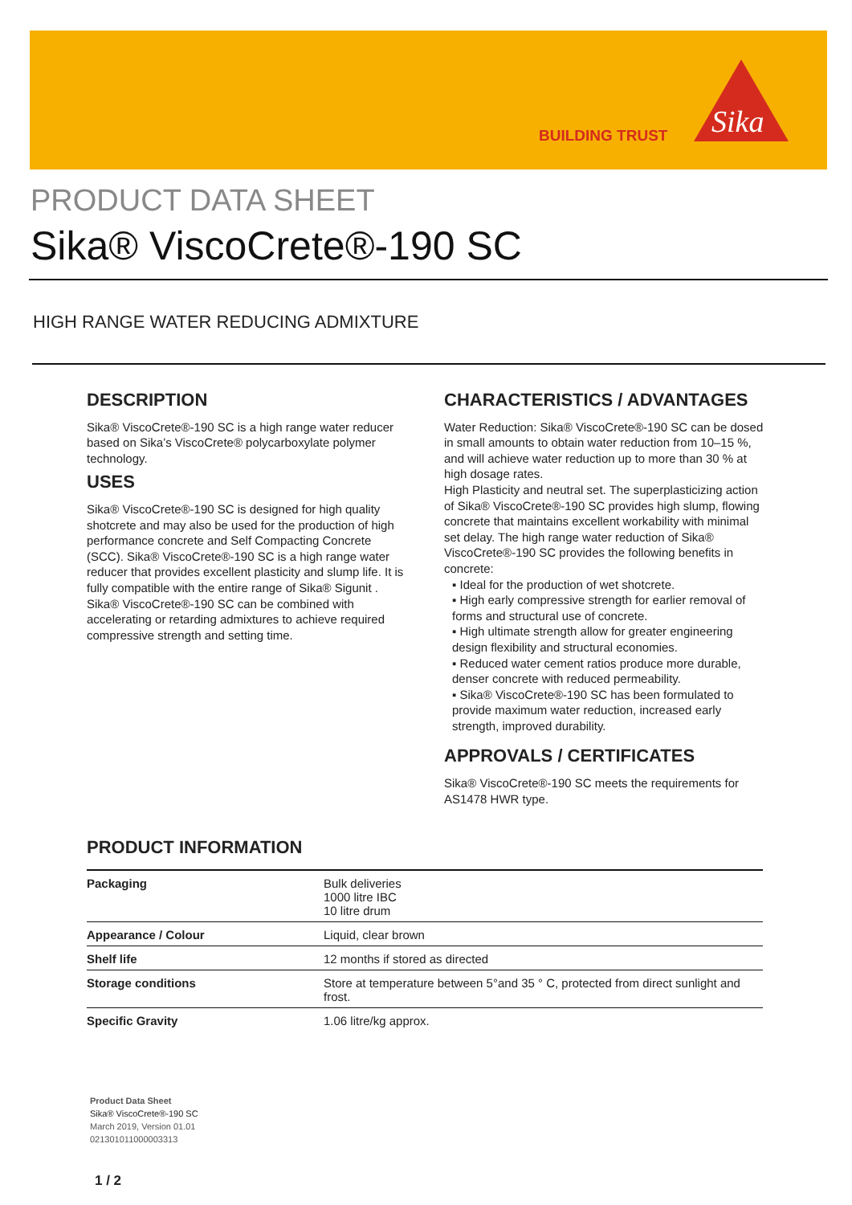BUILDING TRUST
Sika
PRODUCT DATA SHEET
Sika® ViscoCrete®-190 SC
HIGH RANGE WATER REDUCING ADMIXTURE
DESCRIPTION
Sika® ViscoCrete®-190 SC is a high range water reducer based on Sika’s ViscoCrete® polycarboxylate polymer technology.
USES
Sika® ViscoCrete®-190 SC is designed for high quality shotcrete and may also be used for the production of high performance concrete and Self Compacting Concrete (SCC). Sika® ViscoCrete®-190 SC is a high range water reducer that provides excellent plasticity and slump life. It is fully compatible with the entire range of Sika® Sigunit . Sika® ViscoCrete®-190 SC can be combined with accelerating or retarding admixtures to achieve required compressive strength and setting time.
CHARACTERISTICS / ADVANTAGES
Water Reduction: Sika® ViscoCrete®-190 SC can be dosed in small amounts to obtain water reduction from 10–15 %, and will achieve water reduction up to more than 30 % at high dosage rates.
High Plasticity and neutral set. The superplasticizing action of Sika® ViscoCrete®-190 SC provides high slump, flowing concrete that maintains excellent workability with minimal set delay. The high range water reduction of Sika® ViscoCrete®-190 SC provides the following benefits in concrete:
▪ Ideal for the production of wet shotcrete.
▪ High early compressive strength for earlier removal of forms and structural use of concrete.
▪ High ultimate strength allow for greater engineering design flexibility and structural economies.
▪ Reduced water cement ratios produce more durable, denser concrete with reduced permeability.
▪ Sika® ViscoCrete®-190 SC has been formulated to provide maximum water reduction, increased early strength, improved durability.
APPROVALS / CERTIFICATES
Sika® ViscoCrete®-190 SC meets the requirements for AS1478 HWR type.
PRODUCT INFORMATION
| Packaging | Bulk deliveries 1000 litre IBC 10 litre drum |
| Appearance / Colour | Liquid, clear brown |
| Shelf life | 12 months if stored as directed |
| Storage conditions | Store at temperature between 5°and 35 ° C, protected from direct sunlight and frost. |
| Specific Gravity | 1.06 litre/kg approx. |
Product Data Sheet
Sika® ViscoCrete®-190 SC
March 2019, Version 01.01
021301011000003313
1 / 2